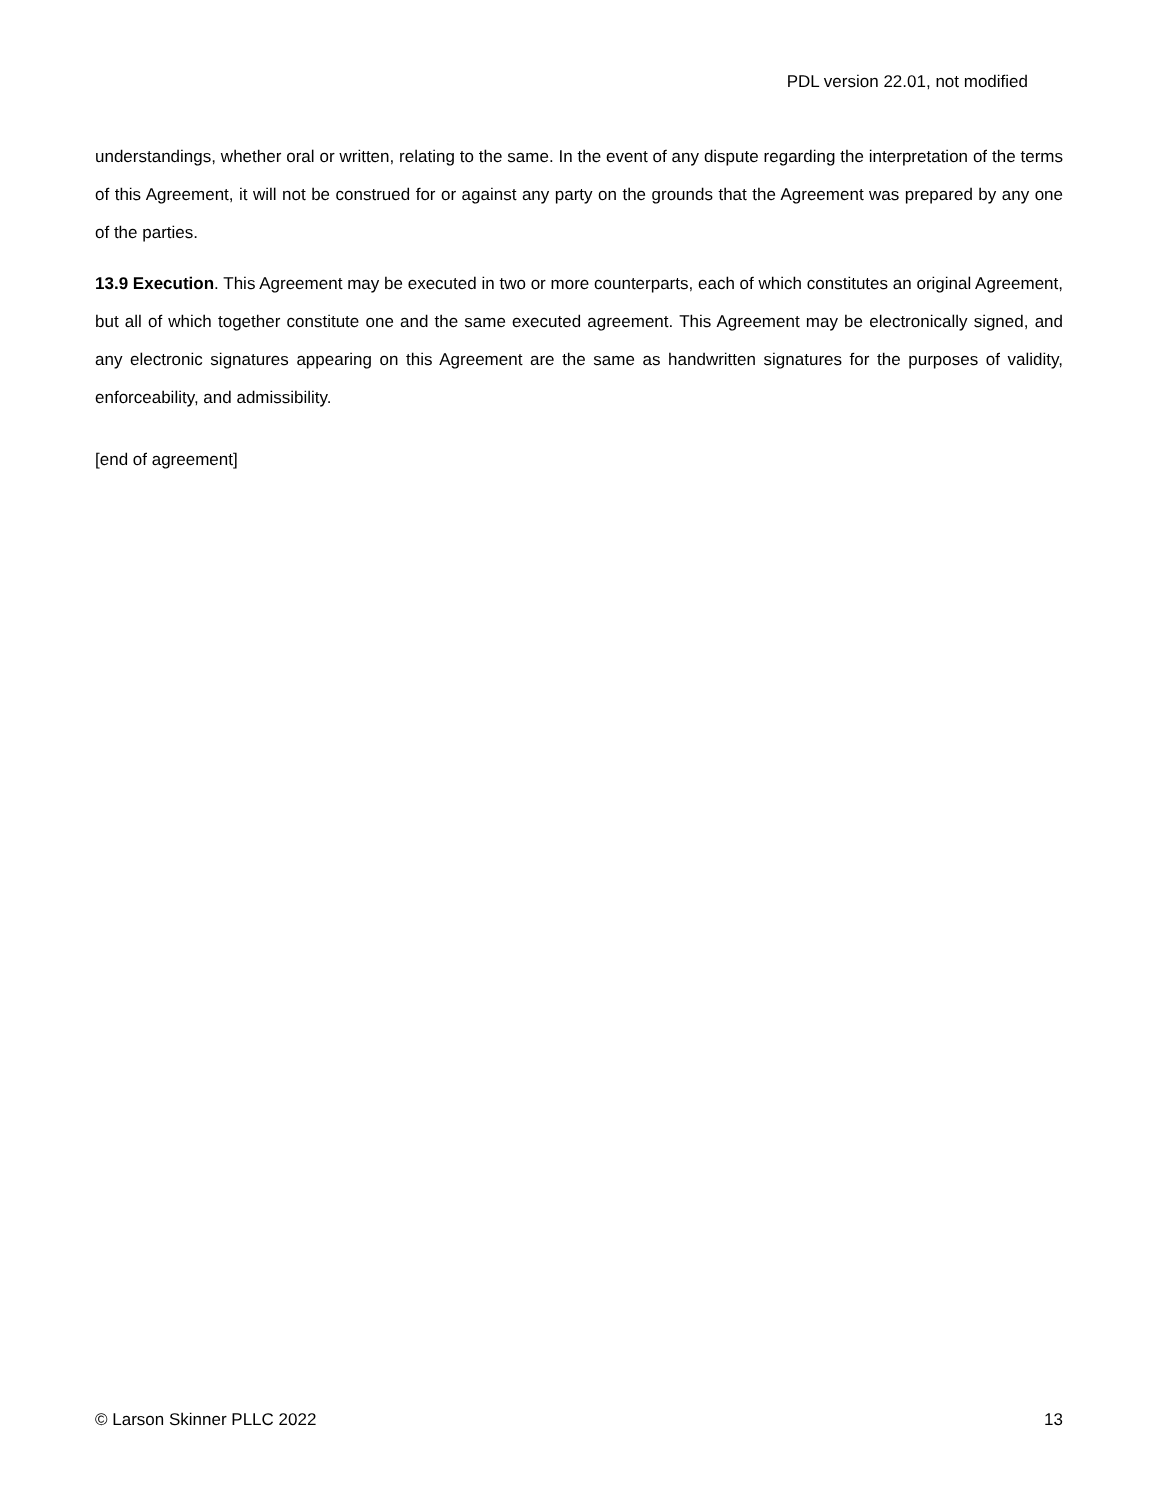PDL version 22.01, not modified
understandings, whether oral or written, relating to the same. In the event of any dispute regarding the interpretation of the terms of this Agreement, it will not be construed for or against any party on the grounds that the Agreement was prepared by any one of the parties.
13.9 Execution. This Agreement may be executed in two or more counterparts, each of which constitutes an original Agreement, but all of which together constitute one and the same executed agreement. This Agreement may be electronically signed, and any electronic signatures appearing on this Agreement are the same as handwritten signatures for the purposes of validity, enforceability, and admissibility.
[end of agreement]
© Larson Skinner PLLC 2022 13